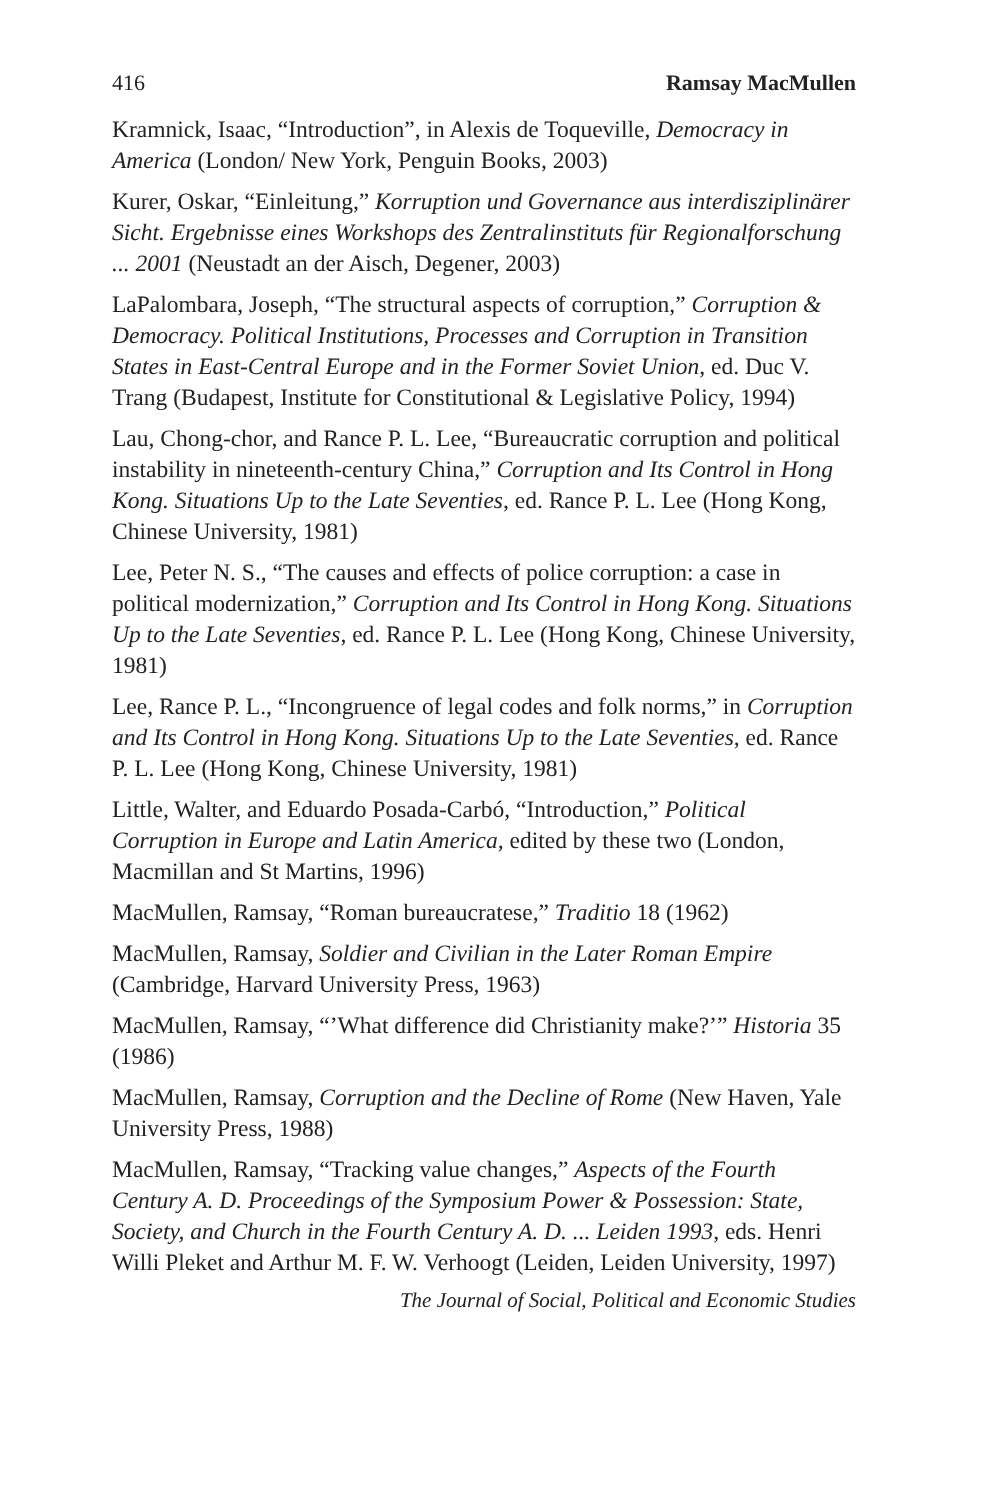416 Ramsay MacMullen
Kramnick, Isaac, “Introduction”, in Alexis de Toqueville, Democracy in America (London/ New York, Penguin Books, 2003)
Kurer, Oskar, “Einleitung,” Korruption und Governance aus interdisziplinärer Sicht. Ergebnisse eines Workshops des Zentralinstituts für Regionalforschung ... 2001 (Neustadt an der Aisch, Degener, 2003)
LaPalombara, Joseph, “The structural aspects of corruption,” Corruption & Democracy. Political Institutions, Processes and Corruption in Transition States in East-Central Europe and in the Former Soviet Union, ed. Duc V. Trang (Budapest, Institute for Constitutional & Legislative Policy, 1994)
Lau, Chong-chor, and Rance P. L. Lee, “Bureaucratic corruption and political instability in nineteenth-century China,” Corruption and Its Control in Hong Kong. Situations Up to the Late Seventies, ed. Rance P. L. Lee (Hong Kong, Chinese University, 1981)
Lee, Peter N. S., “The causes and effects of police corruption: a case in political modernization,” Corruption and Its Control in Hong Kong. Situations Up to the Late Seventies, ed. Rance P. L. Lee (Hong Kong, Chinese University, 1981)
Lee, Rance P. L., “Incongruence of legal codes and folk norms,” in Corruption and Its Control in Hong Kong. Situations Up to the Late Seventies, ed. Rance P. L. Lee (Hong Kong, Chinese University, 1981)
Little, Walter, and Eduardo Posada-Carbó, “Introduction,” Political Corruption in Europe and Latin America, edited by these two (London, Macmillan and St Martins, 1996)
MacMullen, Ramsay, “Roman bureaucratese,” Traditio 18 (1962)
MacMullen, Ramsay, Soldier and Civilian in the Later Roman Empire (Cambridge, Harvard University Press, 1963)
MacMullen, Ramsay, “’What difference did Christianity make?’” Historia 35 (1986)
MacMullen, Ramsay, Corruption and the Decline of Rome (New Haven, Yale University Press, 1988)
MacMullen, Ramsay, “Tracking value changes,” Aspects of the Fourth Century A. D. Proceedings of the Symposium Power & Possession: State, Society, and Church in the Fourth Century A. D. ... Leiden 1993, eds. Henri Willi Pleket and Arthur M. F. W. Verhoogt (Leiden, Leiden University, 1997)
The Journal of Social, Political and Economic Studies